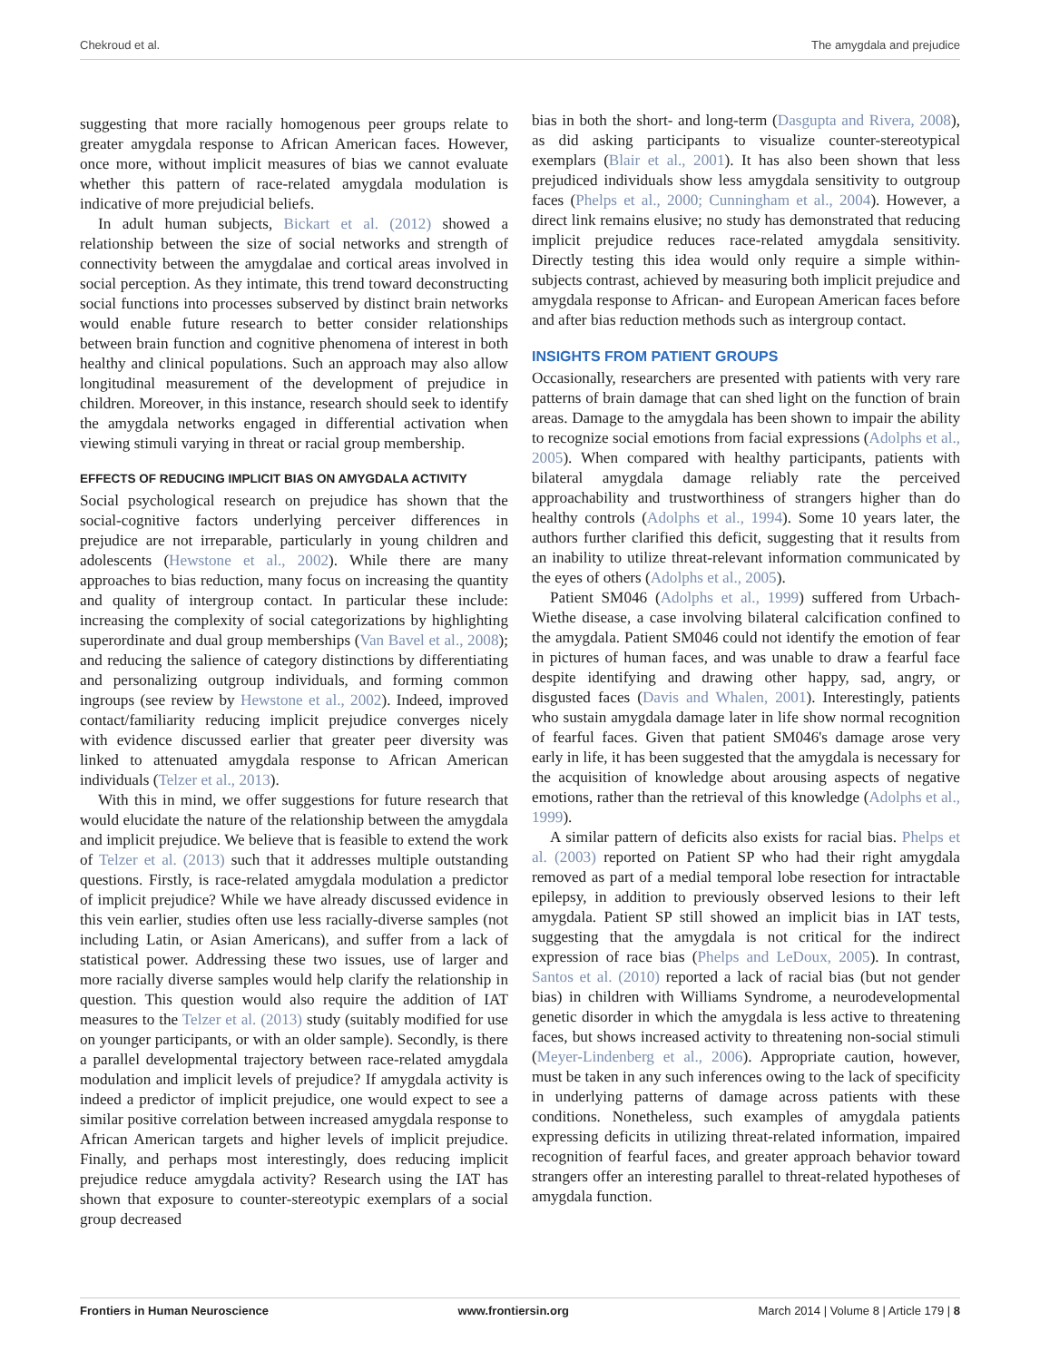Chekroud et al. The amygdala and prejudice
suggesting that more racially homogenous peer groups relate to greater amygdala response to African American faces. However, once more, without implicit measures of bias we cannot evaluate whether this pattern of race-related amygdala modulation is indicative of more prejudicial beliefs.
In adult human subjects, Bickart et al. (2012) showed a relationship between the size of social networks and strength of connectivity between the amygdalae and cortical areas involved in social perception. As they intimate, this trend toward deconstructing social functions into processes subserved by distinct brain networks would enable future research to better consider relationships between brain function and cognitive phenomena of interest in both healthy and clinical populations. Such an approach may also allow longitudinal measurement of the development of prejudice in children. Moreover, in this instance, research should seek to identify the amygdala networks engaged in differential activation when viewing stimuli varying in threat or racial group membership.
EFFECTS OF REDUCING IMPLICIT BIAS ON AMYGDALA ACTIVITY
Social psychological research on prejudice has shown that the social-cognitive factors underlying perceiver differences in prejudice are not irreparable, particularly in young children and adolescents (Hewstone et al., 2002). While there are many approaches to bias reduction, many focus on increasing the quantity and quality of intergroup contact. In particular these include: increasing the complexity of social categorizations by highlighting superordinate and dual group memberships (Van Bavel et al., 2008); and reducing the salience of category distinctions by differentiating and personalizing outgroup individuals, and forming common ingroups (see review by Hewstone et al., 2002). Indeed, improved contact/familiarity reducing implicit prejudice converges nicely with evidence discussed earlier that greater peer diversity was linked to attenuated amygdala response to African American individuals (Telzer et al., 2013).
With this in mind, we offer suggestions for future research that would elucidate the nature of the relationship between the amygdala and implicit prejudice. We believe that is feasible to extend the work of Telzer et al. (2013) such that it addresses multiple outstanding questions. Firstly, is race-related amygdala modulation a predictor of implicit prejudice? While we have already discussed evidence in this vein earlier, studies often use less racially-diverse samples (not including Latin, or Asian Americans), and suffer from a lack of statistical power. Addressing these two issues, use of larger and more racially diverse samples would help clarify the relationship in question. This question would also require the addition of IAT measures to the Telzer et al. (2013) study (suitably modified for use on younger participants, or with an older sample). Secondly, is there a parallel developmental trajectory between race-related amygdala modulation and implicit levels of prejudice? If amygdala activity is indeed a predictor of implicit prejudice, one would expect to see a similar positive correlation between increased amygdala response to African American targets and higher levels of implicit prejudice. Finally, and perhaps most interestingly, does reducing implicit prejudice reduce amygdala activity? Research using the IAT has shown that exposure to counter-stereotypic exemplars of a social group decreased
bias in both the short- and long-term (Dasgupta and Rivera, 2008), as did asking participants to visualize counter-stereotypical exemplars (Blair et al., 2001). It has also been shown that less prejudiced individuals show less amygdala sensitivity to outgroup faces (Phelps et al., 2000; Cunningham et al., 2004). However, a direct link remains elusive; no study has demonstrated that reducing implicit prejudice reduces race-related amygdala sensitivity. Directly testing this idea would only require a simple within-subjects contrast, achieved by measuring both implicit prejudice and amygdala response to African- and European American faces before and after bias reduction methods such as intergroup contact.
INSIGHTS FROM PATIENT GROUPS
Occasionally, researchers are presented with patients with very rare patterns of brain damage that can shed light on the function of brain areas. Damage to the amygdala has been shown to impair the ability to recognize social emotions from facial expressions (Adolphs et al., 2005). When compared with healthy participants, patients with bilateral amygdala damage reliably rate the perceived approachability and trustworthiness of strangers higher than do healthy controls (Adolphs et al., 1994). Some 10 years later, the authors further clarified this deficit, suggesting that it results from an inability to utilize threat-relevant information communicated by the eyes of others (Adolphs et al., 2005).
Patient SM046 (Adolphs et al., 1999) suffered from Urbach-Wiethe disease, a case involving bilateral calcification confined to the amygdala. Patient SM046 could not identify the emotion of fear in pictures of human faces, and was unable to draw a fearful face despite identifying and drawing other happy, sad, angry, or disgusted faces (Davis and Whalen, 2001). Interestingly, patients who sustain amygdala damage later in life show normal recognition of fearful faces. Given that patient SM046's damage arose very early in life, it has been suggested that the amygdala is necessary for the acquisition of knowledge about arousing aspects of negative emotions, rather than the retrieval of this knowledge (Adolphs et al., 1999).
A similar pattern of deficits also exists for racial bias. Phelps et al. (2003) reported on Patient SP who had their right amygdala removed as part of a medial temporal lobe resection for intractable epilepsy, in addition to previously observed lesions to their left amygdala. Patient SP still showed an implicit bias in IAT tests, suggesting that the amygdala is not critical for the indirect expression of race bias (Phelps and LeDoux, 2005). In contrast, Santos et al. (2010) reported a lack of racial bias (but not gender bias) in children with Williams Syndrome, a neurodevelopmental genetic disorder in which the amygdala is less active to threatening faces, but shows increased activity to threatening non-social stimuli (Meyer-Lindenberg et al., 2006). Appropriate caution, however, must be taken in any such inferences owing to the lack of specificity in underlying patterns of damage across patients with these conditions. Nonetheless, such examples of amygdala patients expressing deficits in utilizing threat-related information, impaired recognition of fearful faces, and greater approach behavior toward strangers offer an interesting parallel to threat-related hypotheses of amygdala function.
Frontiers in Human Neuroscience www.frontiersin.org March 2014 | Volume 8 | Article 179 | 8